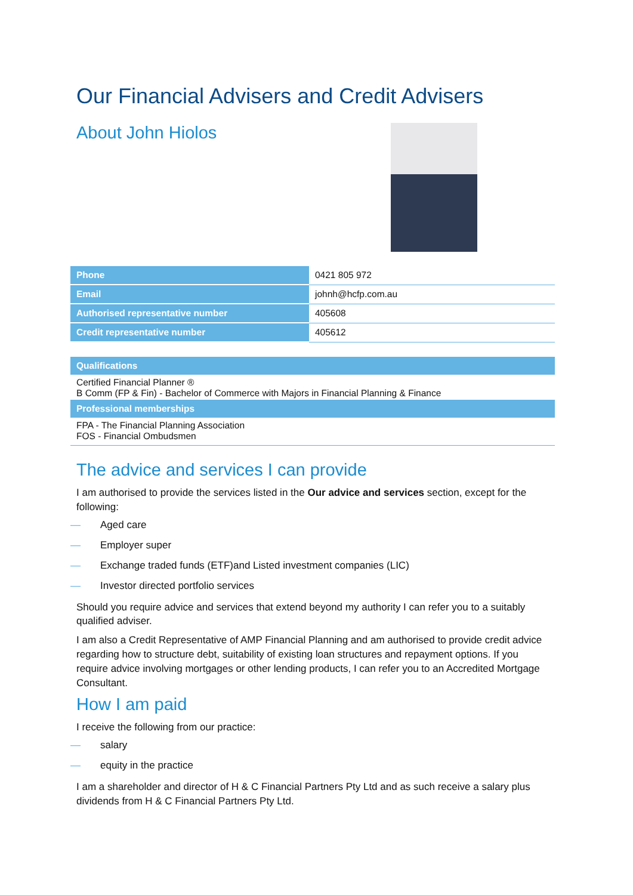Our Financial Advisers and Credit Advisers
About John Hiolos
| Phone | 0421 805 972 |
| Email | johnh@hcfp.com.au |
| Authorised representative number | 405608 |
| Credit representative number | 405612 |
| Qualifications |
| --- |
| Certified Financial Planner ® B Comm (FP & Fin) - Bachelor of Commerce with Majors in Financial Planning & Finance |
| Professional memberships |
| FPA - The Financial Planning Association FOS - Financial Ombudsmen |
The advice and services I can provide
I am authorised to provide the services listed in the Our advice and services section, except for the following:
— Aged care
— Employer super
— Exchange traded funds (ETF)and Listed investment companies (LIC)
— Investor directed portfolio services
Should you require advice and services that extend beyond my authority I can refer you to a suitably qualified adviser.
I am also a Credit Representative of AMP Financial Planning and am authorised to provide credit advice regarding how to structure debt, suitability of existing loan structures and repayment options. If you require advice involving mortgages or other lending products, I can refer you to an Accredited Mortgage Consultant.
How I am paid
I receive the following from our practice:
— salary
— equity in the practice
I am a shareholder and director of H & C Financial Partners Pty Ltd and as such receive a salary plus dividends from H & C Financial Partners Pty Ltd.